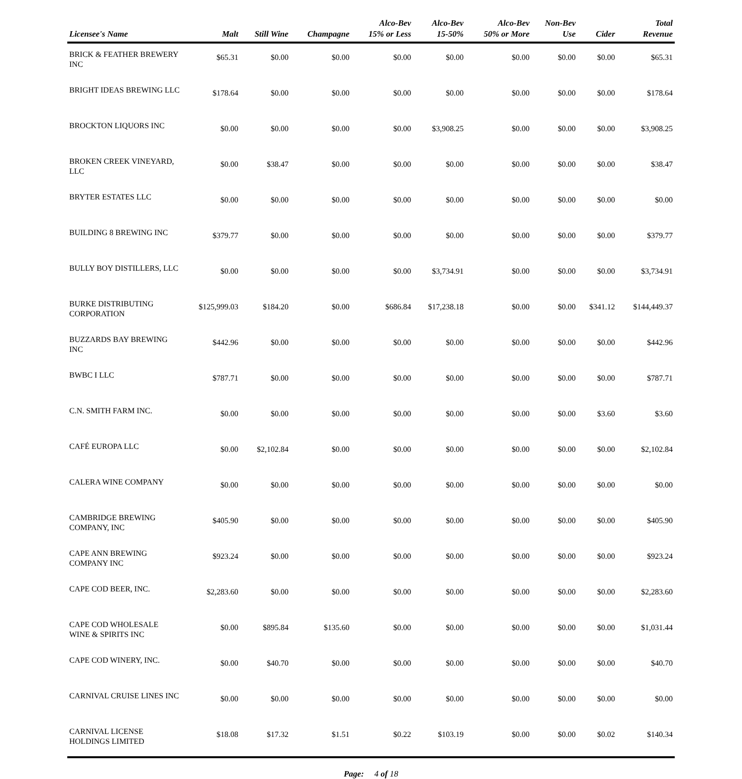| Licensee's Name | Malt | Still Wine | Champagne | Alco-Bev 15% or Less | Alco-Bev 15-50% | Alco-Bev 50% or More | Non-Bev Use | Cider | Total Revenue |
| --- | --- | --- | --- | --- | --- | --- | --- | --- | --- |
| BRICK & FEATHER BREWERY INC | $65.31 | $0.00 | $0.00 | $0.00 | $0.00 | $0.00 | $0.00 | $0.00 | $65.31 |
| BRIGHT IDEAS BREWING LLC | $178.64 | $0.00 | $0.00 | $0.00 | $0.00 | $0.00 | $0.00 | $0.00 | $178.64 |
| BROCKTON LIQUORS INC | $0.00 | $0.00 | $0.00 | $0.00 | $3,908.25 | $0.00 | $0.00 | $0.00 | $3,908.25 |
| BROKEN CREEK VINEYARD, LLC | $0.00 | $38.47 | $0.00 | $0.00 | $0.00 | $0.00 | $0.00 | $0.00 | $38.47 |
| BRYTER ESTATES LLC | $0.00 | $0.00 | $0.00 | $0.00 | $0.00 | $0.00 | $0.00 | $0.00 | $0.00 |
| BUILDING 8 BREWING INC | $379.77 | $0.00 | $0.00 | $0.00 | $0.00 | $0.00 | $0.00 | $0.00 | $379.77 |
| BULLY BOY DISTILLERS, LLC | $0.00 | $0.00 | $0.00 | $0.00 | $3,734.91 | $0.00 | $0.00 | $0.00 | $3,734.91 |
| BURKE DISTRIBUTING CORPORATION | $125,999.03 | $184.20 | $0.00 | $686.84 | $17,238.18 | $0.00 | $0.00 | $341.12 | $144,449.37 |
| BUZZARDS BAY BREWING INC | $442.96 | $0.00 | $0.00 | $0.00 | $0.00 | $0.00 | $0.00 | $0.00 | $442.96 |
| BWBC I LLC | $787.71 | $0.00 | $0.00 | $0.00 | $0.00 | $0.00 | $0.00 | $0.00 | $787.71 |
| C.N. SMITH FARM INC. | $0.00 | $0.00 | $0.00 | $0.00 | $0.00 | $0.00 | $0.00 | $3.60 | $3.60 |
| CAFÉ EUROPA LLC | $0.00 | $2,102.84 | $0.00 | $0.00 | $0.00 | $0.00 | $0.00 | $0.00 | $2,102.84 |
| CALERA WINE COMPANY | $0.00 | $0.00 | $0.00 | $0.00 | $0.00 | $0.00 | $0.00 | $0.00 | $0.00 |
| CAMBRIDGE BREWING COMPANY, INC | $405.90 | $0.00 | $0.00 | $0.00 | $0.00 | $0.00 | $0.00 | $0.00 | $405.90 |
| CAPE ANN BREWING COMPANY INC | $923.24 | $0.00 | $0.00 | $0.00 | $0.00 | $0.00 | $0.00 | $0.00 | $923.24 |
| CAPE COD BEER, INC. | $2,283.60 | $0.00 | $0.00 | $0.00 | $0.00 | $0.00 | $0.00 | $0.00 | $2,283.60 |
| CAPE COD WHOLESALE WINE & SPIRITS INC | $0.00 | $895.84 | $135.60 | $0.00 | $0.00 | $0.00 | $0.00 | $0.00 | $1,031.44 |
| CAPE COD WINERY, INC. | $0.00 | $40.70 | $0.00 | $0.00 | $0.00 | $0.00 | $0.00 | $0.00 | $40.70 |
| CARNIVAL CRUISE LINES INC | $0.00 | $0.00 | $0.00 | $0.00 | $0.00 | $0.00 | $0.00 | $0.00 | $0.00 |
| CARNIVAL LICENSE HOLDINGS LIMITED | $18.08 | $17.32 | $1.51 | $0.22 | $103.19 | $0.00 | $0.00 | $0.02 | $140.34 |
Page: 4 of 18